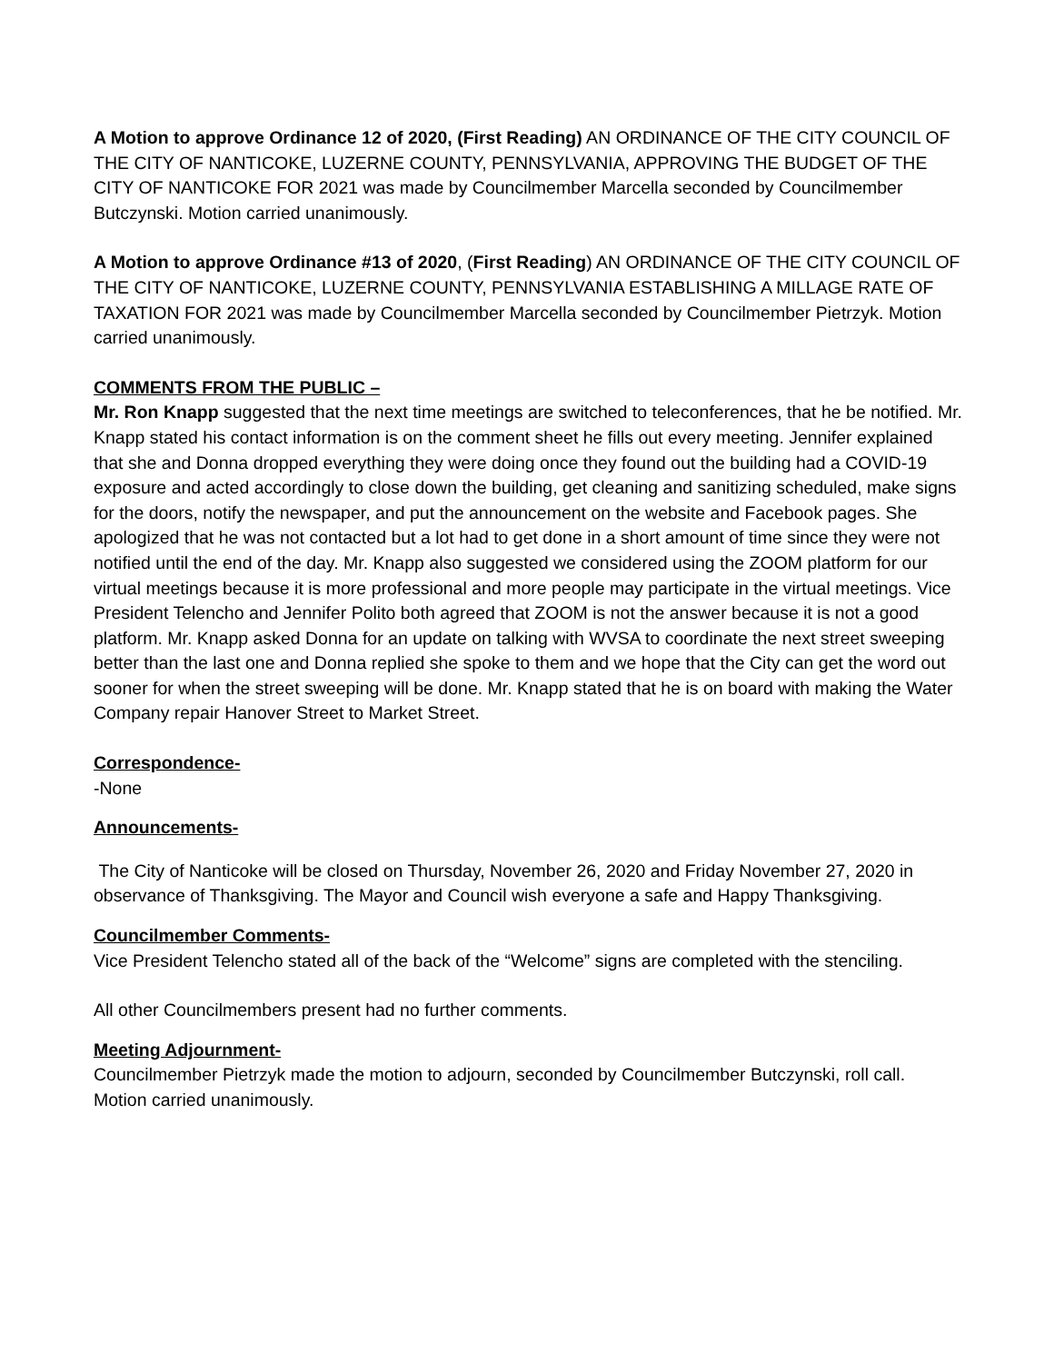A Motion to approve Ordinance 12 of 2020, (First Reading) AN ORDINANCE OF THE CITY COUNCIL OF THE CITY OF NANTICOKE, LUZERNE COUNTY, PENNSYLVANIA, APPROVING THE BUDGET OF THE CITY OF NANTICOKE FOR 2021 was made by Councilmember Marcella seconded by Councilmember Butczynski. Motion carried unanimously.
A Motion to approve Ordinance #13 of 2020, (First Reading) AN ORDINANCE OF THE CITY COUNCIL OF THE CITY OF NANTICOKE, LUZERNE COUNTY, PENNSYLVANIA ESTABLISHING A MILLAGE RATE OF TAXATION FOR 2021 was made by Councilmember Marcella seconded by Councilmember Pietrzyk. Motion carried unanimously.
COMMENTS FROM THE PUBLIC –
Mr. Ron Knapp suggested that the next time meetings are switched to teleconferences, that he be notified. Mr. Knapp stated his contact information is on the comment sheet he fills out every meeting. Jennifer explained that she and Donna dropped everything they were doing once they found out the building had a COVID-19 exposure and acted accordingly to close down the building, get cleaning and sanitizing scheduled, make signs for the doors, notify the newspaper, and put the announcement on the website and Facebook pages. She apologized that he was not contacted but a lot had to get done in a short amount of time since they were not notified until the end of the day. Mr. Knapp also suggested we considered using the ZOOM platform for our virtual meetings because it is more professional and more people may participate in the virtual meetings. Vice President Telencho and Jennifer Polito both agreed that ZOOM is not the answer because it is not a good platform. Mr. Knapp asked Donna for an update on talking with WVSA to coordinate the next street sweeping better than the last one and Donna replied she spoke to them and we hope that the City can get the word out sooner for when the street sweeping will be done. Mr. Knapp stated that he is on board with making the Water Company repair Hanover Street to Market Street.
Correspondence-
-None
Announcements-
The City of Nanticoke will be closed on Thursday, November 26, 2020 and Friday November 27, 2020 in observance of Thanksgiving. The Mayor and Council wish everyone a safe and Happy Thanksgiving.
Councilmember Comments-
Vice President Telencho stated all of the back of the “Welcome” signs are completed with the stenciling.
All other Councilmembers present had no further comments.
Meeting Adjournment-
Councilmember Pietrzyk made the motion to adjourn, seconded by Councilmember Butczynski, roll call.
Motion carried unanimously.